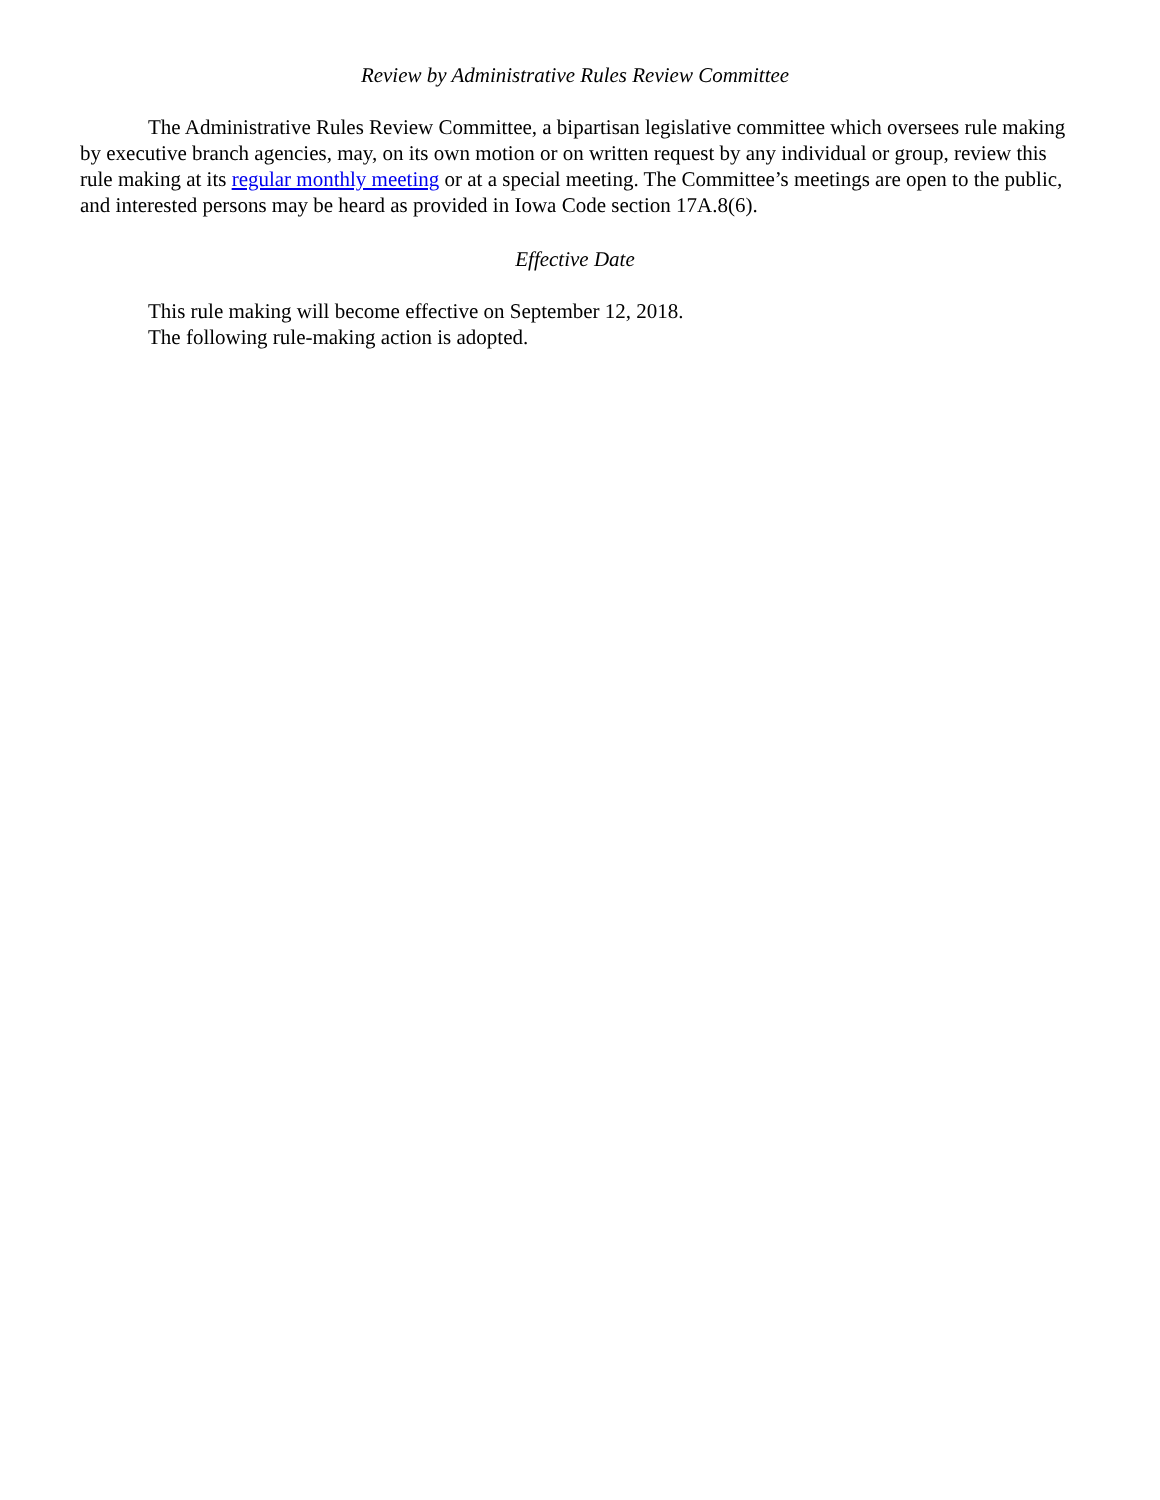Review by Administrative Rules Review Committee
The Administrative Rules Review Committee, a bipartisan legislative committee which oversees rule making by executive branch agencies, may, on its own motion or on written request by any individual or group, review this rule making at its regular monthly meeting or at a special meeting. The Committee’s meetings are open to the public, and interested persons may be heard as provided in Iowa Code section 17A.8(6).
Effective Date
This rule making will become effective on September 12, 2018.
The following rule-making action is adopted.